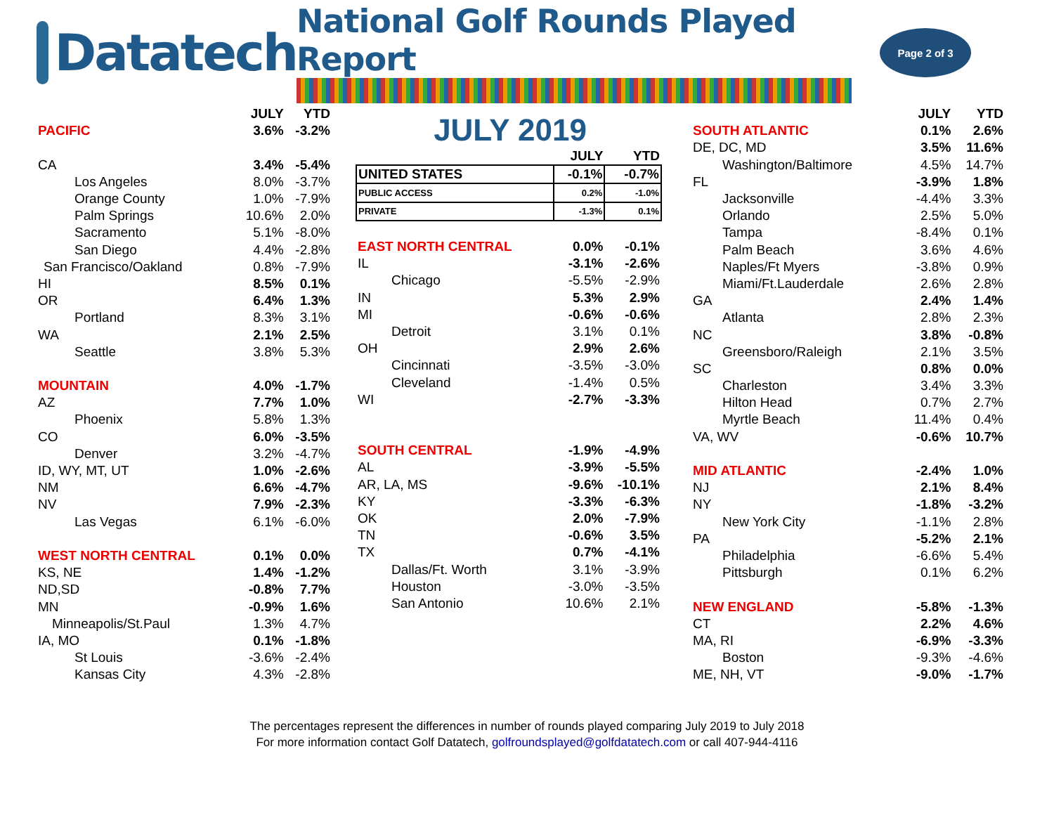Datatech
National Golf Rounds Played Report
Page 2 of 3
| | JULY | YTD |
| PACIFIC | 3.6% | -3.2% |
| CA | 3.4% | -5.4% |
| Los Angeles | 8.0% | -3.7% |
| Orange County | 1.0% | -7.9% |
| Palm Springs | 10.6% | 2.0% |
| Sacramento | 5.1% | -8.0% |
| San Diego | 4.4% | -2.8% |
| San Francisco/Oakland | 0.8% | -7.9% |
| HI | 8.5% | 0.1% |
| OR | 6.4% | 1.3% |
| Portland | 8.3% | 3.1% |
| WA | 2.1% | 2.5% |
| Seattle | 3.8% | 5.3% |
| MOUNTAIN | 4.0% | -1.7% |
| AZ | 7.7% | 1.0% |
| Phoenix | 5.8% | 1.3% |
| CO | 6.0% | -3.5% |
| Denver | 3.2% | -4.7% |
| ID, WY, MT, UT | 1.0% | -2.6% |
| NM | 6.6% | -4.7% |
| NV | 7.9% | -2.3% |
| Las Vegas | 6.1% | -6.0% |
| WEST NORTH CENTRAL | 0.1% | 0.0% |
| KS, NE | 1.4% | -1.2% |
| ND,SD | -0.8% | 7.7% |
| MN | -0.9% | 1.6% |
| Minneapolis/St.Paul | 1.3% | 4.7% |
| IA, MO | 0.1% | -1.8% |
| St Louis | -3.6% | -2.4% |
| Kansas City | 4.3% | -2.8% |
JULY 2019
| | JULY | YTD |
| UNITED STATES | -0.1% | -0.7% |
| PUBLIC ACCESS | 0.2% | -1.0% |
| PRIVATE | -1.3% | 0.1% |
| EAST NORTH CENTRAL | 0.0% | -0.1% |
| IL | -3.1% | -2.6% |
| Chicago | -5.5% | -2.9% |
| IN | 5.3% | 2.9% |
| MI | -0.6% | -0.6% |
| Detroit | 3.1% | 0.1% |
| OH | 2.9% | 2.6% |
| Cincinnati | -3.5% | -3.0% |
| Cleveland | -1.4% | 0.5% |
| WI | -2.7% | -3.3% |
| SOUTH CENTRAL | -1.9% | -4.9% |
| AL | -3.9% | -5.5% |
| AR, LA, MS | -9.6% | -10.1% |
| KY | -3.3% | -6.3% |
| OK | 2.0% | -7.9% |
| TN | -0.6% | 3.5% |
| TX | 0.7% | -4.1% |
| Dallas/Ft. Worth | 3.1% | -3.9% |
| Houston | -3.0% | -3.5% |
| San Antonio | 10.6% | 2.1% |
| | JULY | YTD |
| SOUTH ATLANTIC | 0.1% | 2.6% |
| DE, DC, MD | 3.5% | 11.6% |
| Washington/Baltimore | 4.5% | 14.7% |
| FL | -3.9% | 1.8% |
| Jacksonville | -4.4% | 3.3% |
| Orlando | 2.5% | 5.0% |
| Tampa | -8.4% | 0.1% |
| Palm Beach | 3.6% | 4.6% |
| Naples/Ft Myers | -3.8% | 0.9% |
| Miami/Ft.Lauderdale | 2.6% | 2.8% |
| GA | 2.4% | 1.4% |
| Atlanta | 2.8% | 2.3% |
| NC | 3.8% | -0.8% |
| Greensboro/Raleigh | 2.1% | 3.5% |
| SC | 0.8% | 0.0% |
| Charleston | 3.4% | 3.3% |
| Hilton Head | 0.7% | 2.7% |
| Myrtle Beach | 11.4% | 0.4% |
| VA, WV | -0.6% | 10.7% |
| MID ATLANTIC | -2.4% | 1.0% |
| NJ | 2.1% | 8.4% |
| NY | -1.8% | -3.2% |
| New York City | -1.1% | 2.8% |
| PA | -5.2% | 2.1% |
| Philadelphia | -6.6% | 5.4% |
| Pittsburgh | 0.1% | 6.2% |
| NEW ENGLAND | -5.8% | -1.3% |
| CT | 2.2% | 4.6% |
| MA, RI | -6.9% | -3.3% |
| Boston | -9.3% | -4.6% |
| ME, NH, VT | -9.0% | -1.7% |
The percentages represent the differences in number of rounds played comparing July 2019 to July 2018
For more information contact Golf Datatech, golfroundsplayed@golfdatatech.com or call 407-944-4116